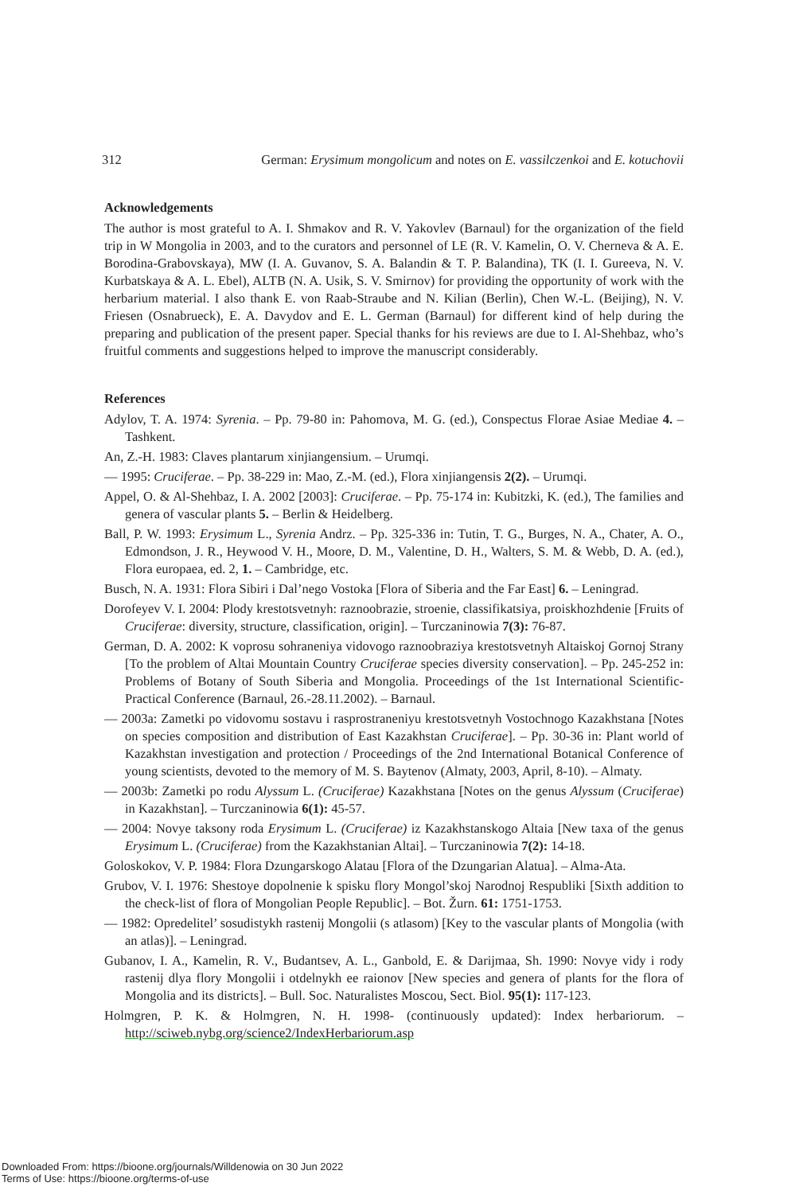312 German: Erysimum mongolicum and notes on E. vassilczenkoi and E. kotuchovii
Acknowledgements
The author is most grateful to A. I. Shmakov and R. V. Yakovlev (Barnaul) for the organization of the field trip in W Mongolia in 2003, and to the curators and personnel of LE (R. V. Kamelin, O. V. Cherneva & A. E. Borodina-Grabovskaya), MW (I. A. Guvanov, S. A. Balandin & T. P. Balandina), TK (I. I. Gureeva, N. V. Kurbatskaya & A. L. Ebel), ALTB (N. A. Usik, S. V. Smirnov) for providing the opportunity of work with the herbarium material. I also thank E. von Raab-Straube and N. Kilian (Berlin), Chen W.-L. (Beijing), N. V. Friesen (Osnabrueck), E. A. Davydov and E. L. German (Barnaul) for different kind of help during the preparing and publication of the present paper. Special thanks for his reviews are due to I. Al-Shehbaz, who’s fruitful comments and suggestions helped to improve the manuscript considerably.
References
Adylov, T. A. 1974: Syrenia. – Pp. 79-80 in: Pahomova, M. G. (ed.), Conspectus Florae Asiae Mediae 4. – Tashkent.
An, Z.-H. 1983: Claves plantarum xinjiangensium. – Urumqi.
— 1995: Cruciferae. – Pp. 38-229 in: Mao, Z.-M. (ed.), Flora xinjiangensis 2(2). – Urumqi.
Appel, O. & Al-Shehbaz, I. A. 2002 [2003]: Cruciferae. – Pp. 75-174 in: Kubitzki, K. (ed.), The families and genera of vascular plants 5. – Berlin & Heidelberg.
Ball, P. W. 1993: Erysimum L., Syrenia Andrz. – Pp. 325-336 in: Tutin, T. G., Burges, N. A., Chater, A. O., Edmondson, J. R., Heywood V. H., Moore, D. M., Valentine, D. H., Walters, S. M. & Webb, D. A. (ed.), Flora europaea, ed. 2, 1. – Cambridge, etc.
Busch, N. A. 1931: Flora Sibiri i Dal’nego Vostoka [Flora of Siberia and the Far East] 6. – Leningrad.
Dorofeyev V. I. 2004: Plody krestotsvetnyh: raznoobrazie, stroenie, classifikatsiya, proiskhozhdenie [Fruits of Cruciferae: diversity, structure, classification, origin]. – Turczaninowia 7(3): 76-87.
German, D. A. 2002: K voprosu sohraneniya vidovogo raznoobraziya krestotsvetnyh Altaiskoj Gornoj Strany [To the problem of Altai Mountain Country Cruciferae species diversity conservation]. – Pp. 245-252 in: Problems of Botany of South Siberia and Mongolia. Proceedings of the 1st International Scientific-Practical Conference (Barnaul, 26.-28.11.2002). – Barnaul.
— 2003a: Zametki po vidovomu sostavu i rasprostraneniyu krestotsvetnyh Vostochnogo Kazakhstana [Notes on species composition and distribution of East Kazakhstan Cruciferae]. – Pp. 30-36 in: Plant world of Kazakhstan investigation and protection / Proceedings of the 2nd International Botanical Conference of young scientists, devoted to the memory of M. S. Baytenov (Almaty, 2003, April, 8-10). – Almaty.
— 2003b: Zametki po rodu Alyssum L. (Cruciferae) Kazakhstana [Notes on the genus Alyssum (Cruciferae) in Kazakhstan]. – Turczaninowia 6(1): 45-57.
— 2004: Novye taksony roda Erysimum L. (Cruciferae) iz Kazakhstanskogo Altaia [New taxa of the genus Erysimum L. (Cruciferae) from the Kazakhstanian Altai]. – Turczaninowia 7(2): 14-18.
Goloskokov, V. P. 1984: Flora Dzungarskogo Alatau [Flora of the Dzungarian Alatua]. – Alma-Ata.
Grubov, V. I. 1976: Shestoye dopolnenie k spisku flory Mongol’skoj Narodnoj Respubliki [Sixth addition to the check-list of flora of Mongolian People Republic]. – Bot. Žurn. 61: 1751-1753.
— 1982: Opredelitel’ sosudistykh rastenij Mongolii (s atlasom) [Key to the vascular plants of Mongolia (with an atlas)]. – Leningrad.
Gubanov, I. A., Kamelin, R. V., Budantsev, A. L., Ganbold, E. & Darijmaa, Sh. 1990: Novye vidy i rody rastenij dlya flory Mongolii i otdelnykh ee raionov [New species and genera of plants for the flora of Mongolia and its districts]. – Bull. Soc. Naturalistes Moscou, Sect. Biol. 95(1): 117-123.
Holmgren, P. K. & Holmgren, N. H. 1998- (continuously updated): Index herbariorum. – http://sciweb.nybg.org/science2/IndexHerbariorum.asp
Downloaded From: https://bioone.org/journals/Willdenowia on 30 Jun 2022
Terms of Use: https://bioone.org/terms-of-use